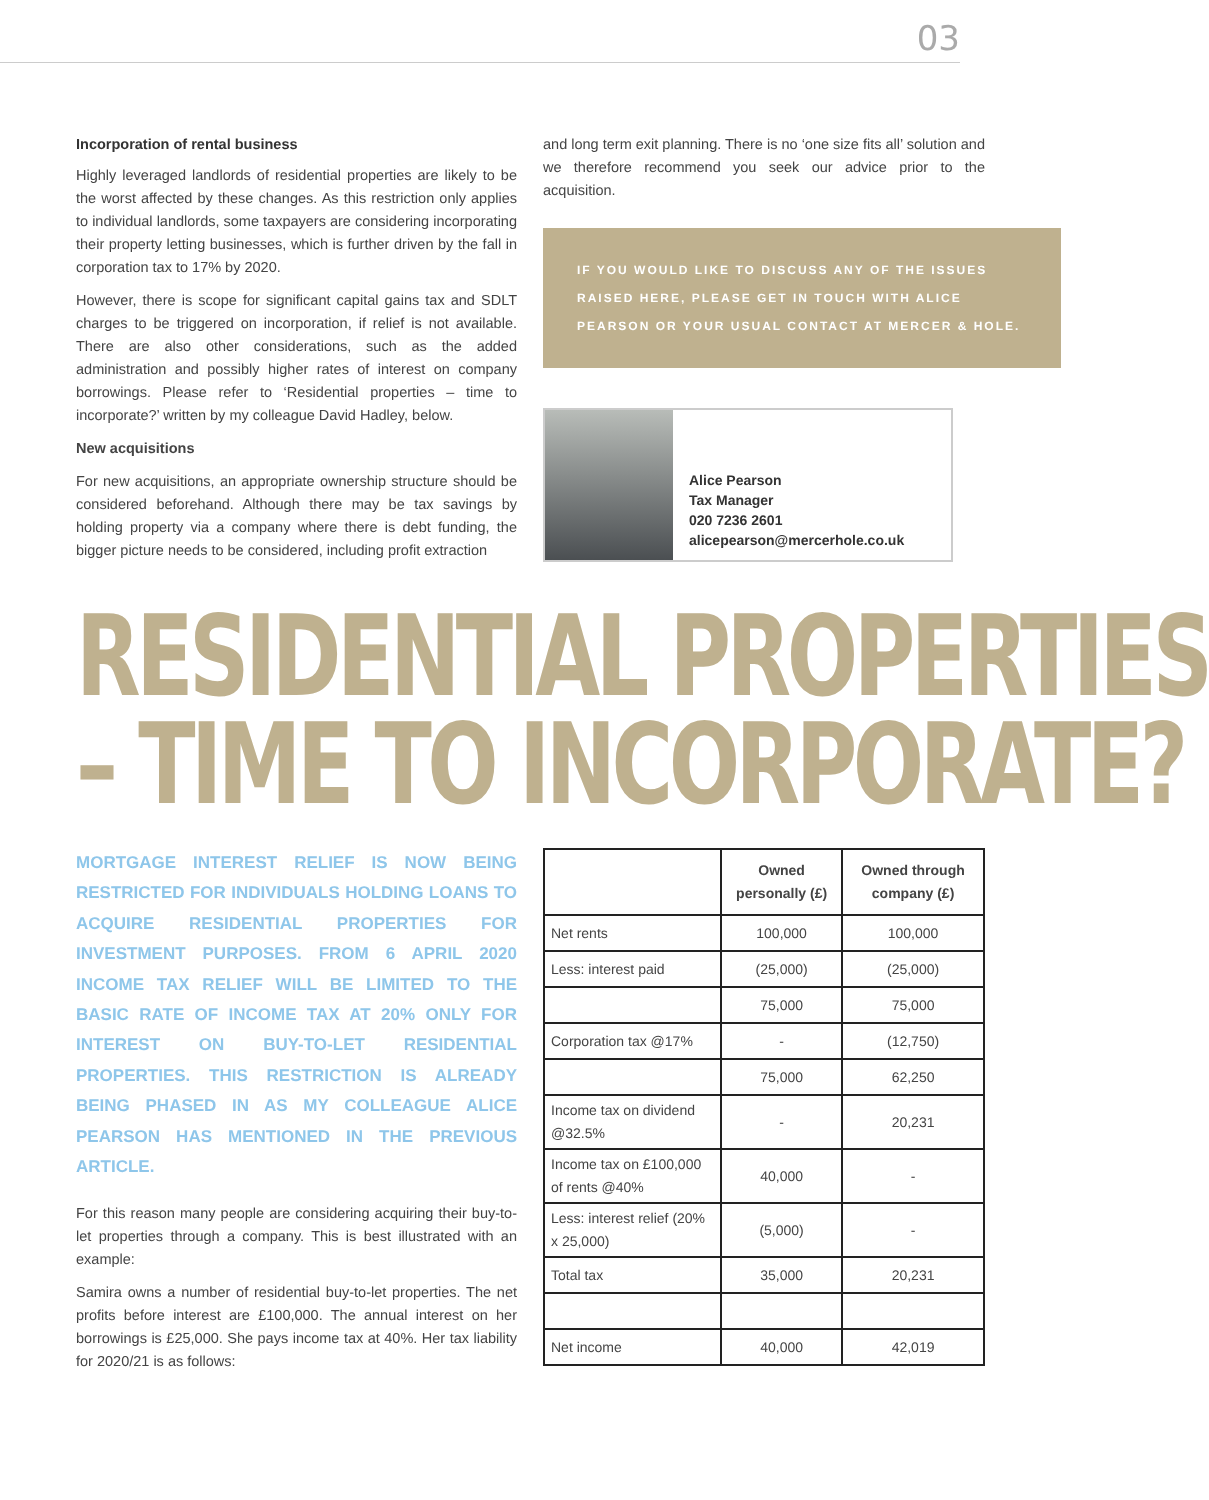03
Incorporation of rental business
Highly leveraged landlords of residential properties are likely to be the worst affected by these changes. As this restriction only applies to individual landlords, some taxpayers are considering incorporating their property letting businesses, which is further driven by the fall in corporation tax to 17% by 2020.
However, there is scope for significant capital gains tax and SDLT charges to be triggered on incorporation, if relief is not available. There are also other considerations, such as the added administration and possibly higher rates of interest on company borrowings. Please refer to ‘Residential properties – time to incorporate?’ written by my colleague David Hadley, below.
New acquisitions
For new acquisitions, an appropriate ownership structure should be considered beforehand. Although there may be tax savings by holding property via a company where there is debt funding, the bigger picture needs to be considered, including profit extraction
and long term exit planning. There is no ‘one size fits all’ solution and we therefore recommend you seek our advice prior to the acquisition.
IF YOU WOULD LIKE TO DISCUSS ANY OF THE ISSUES RAISED HERE, PLEASE GET IN TOUCH WITH ALICE PEARSON OR YOUR USUAL CONTACT AT MERCER & HOLE.
Alice Pearson
Tax Manager
020 7236 2601
alicepearson@mercerhole.co.uk
RESIDENTIAL PROPERTIES
– TIME TO INCORPORATE?
MORTGAGE INTEREST RELIEF IS NOW BEING RESTRICTED FOR INDIVIDUALS HOLDING LOANS TO ACQUIRE RESIDENTIAL PROPERTIES FOR INVESTMENT PURPOSES. FROM 6 APRIL 2020 INCOME TAX RELIEF WILL BE LIMITED TO THE BASIC RATE OF INCOME TAX AT 20% ONLY FOR INTEREST ON BUY-TO-LET RESIDENTIAL PROPERTIES. THIS RESTRICTION IS ALREADY BEING PHASED IN AS MY COLLEAGUE ALICE PEARSON HAS MENTIONED IN THE PREVIOUS ARTICLE.
For this reason many people are considering acquiring their buy-to-let properties through a company. This is best illustrated with an example:
Samira owns a number of residential buy-to-let properties. The net profits before interest are £100,000. The annual interest on her borrowings is £25,000. She pays income tax at 40%. Her tax liability for 2020/21 is as follows:
| | Owned personally (£) | Owned through company (£) |
| --- | --- | --- |
| Net rents | 100,000 | 100,000 |
| Less: interest paid | (25,000) | (25,000) |
| | 75,000 | 75,000 |
| Corporation tax @17% | - | (12,750) |
| | 75,000 | 62,250 |
| Income tax on dividend @32.5% | - | 20,231 |
| Income tax on £100,000 of rents @40% | 40,000 | - |
| Less: interest relief (20% x 25,000) | (5,000) | - |
| Total tax | 35,000 | 20,231 |
| Net income | 40,000 | 42,019 |